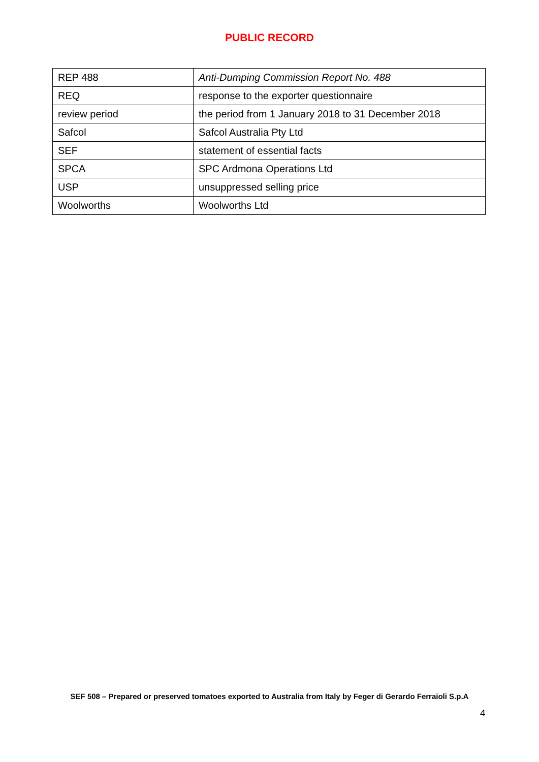PUBLIC RECORD
| REP 488 | Anti-Dumping Commission Report No. 488 |
| REQ | response to the exporter questionnaire |
| review period | the period from 1 January 2018 to 31 December 2018 |
| Safcol | Safcol Australia Pty Ltd |
| SEF | statement of essential facts |
| SPCA | SPC Ardmona Operations Ltd |
| USP | unsuppressed selling price |
| Woolworths | Woolworths Ltd |
SEF 508 – Prepared or preserved tomatoes exported to Australia from Italy by Feger di Gerardo Ferraioli S.p.A
4